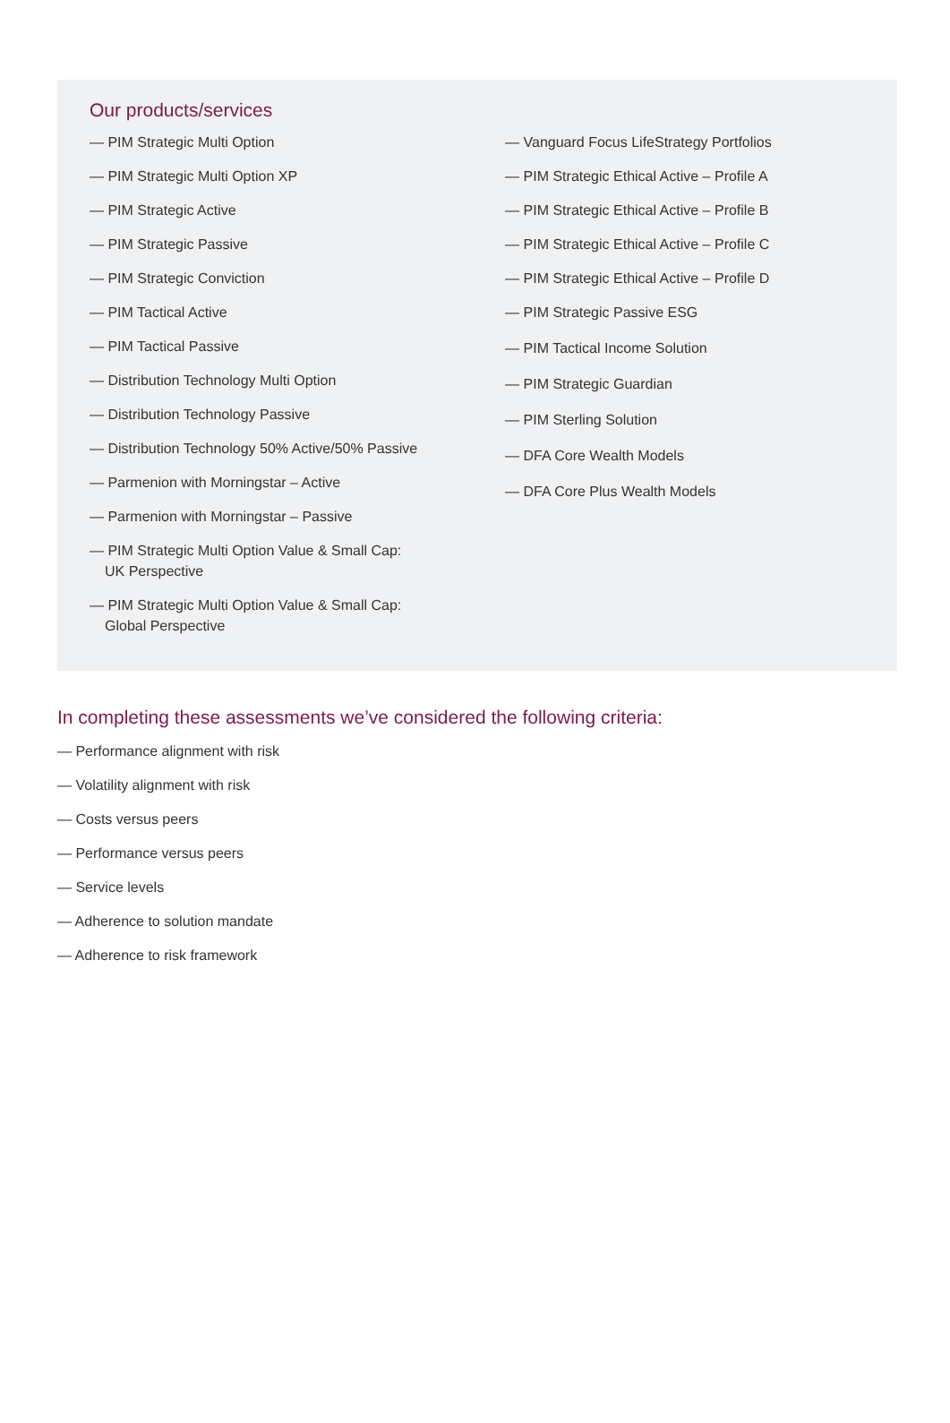Our products/services
— PIM Strategic Multi Option
— PIM Strategic Multi Option XP
— PIM Strategic Active
— PIM Strategic Passive
— PIM Strategic Conviction
— PIM Tactical Active
— PIM Tactical Passive
— Distribution Technology Multi Option
— Distribution Technology Passive
— Distribution Technology 50% Active/50% Passive
— Parmenion with Morningstar – Active
— Parmenion with Morningstar – Passive
— PIM Strategic Multi Option Value & Small Cap:
UK Perspective
— PIM Strategic Multi Option Value & Small Cap:
Global Perspective
— Vanguard Focus LifeStrategy Portfolios
— PIM Strategic Ethical Active – Profile A
— PIM Strategic Ethical Active – Profile B
— PIM Strategic Ethical Active – Profile C
— PIM Strategic Ethical Active – Profile D
— PIM Strategic Passive ESG
— PIM Tactical Income Solution
— PIM Strategic Guardian
— PIM Sterling Solution
— DFA Core Wealth Models
— DFA Core Plus Wealth Models
In completing these assessments we’ve considered the following criteria:
— Performance alignment with risk
— Volatility alignment with risk
— Costs versus peers
— Performance versus peers
— Service levels
— Adherence to solution mandate
— Adherence to risk framework